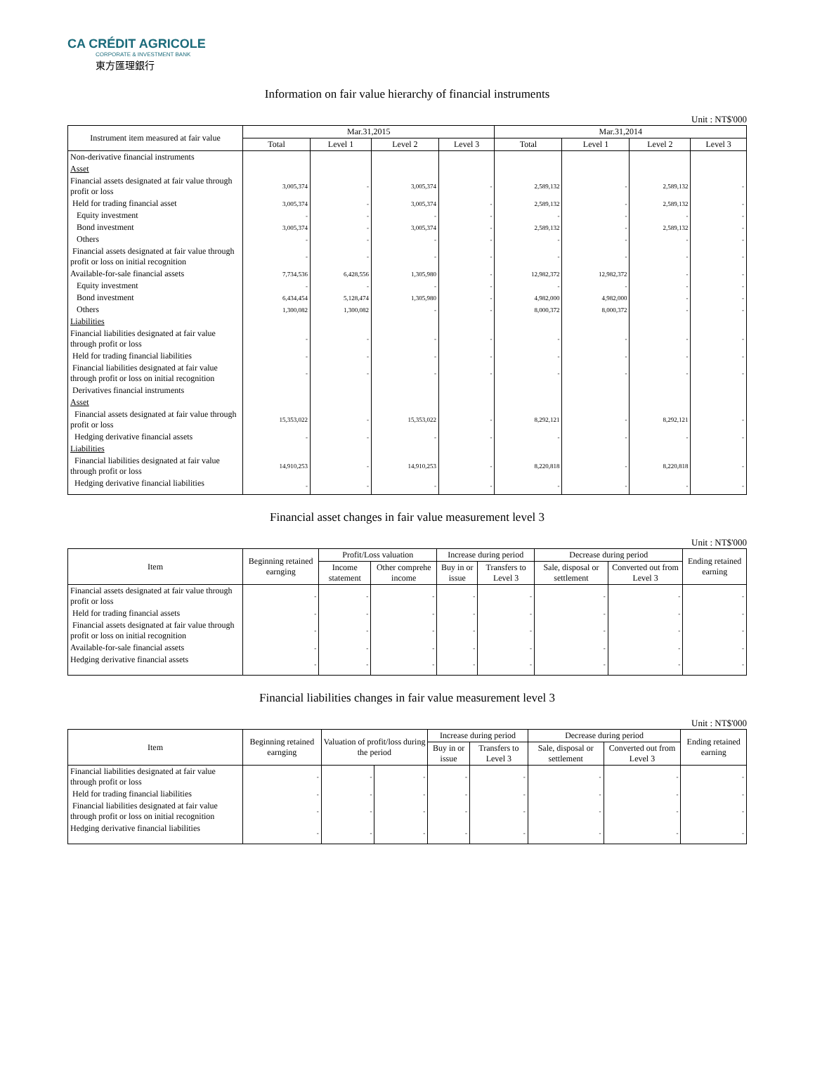CA CRÉDIT AGRICOLE
CORPORATE & INVESTMENT BANK
東方匯理銀行
Information on fair value hierarchy of financial instruments
Unit : NT$'000
| Instrument item measured at fair value | Mar.31,2015 | | | | Mar.31,2014 | | | |
| --- | --- | --- | --- | --- | --- | --- | --- | --- |
| | Total | Level 1 | Level 2 | Level 3 | Total | Level 1 | Level 2 | Level 3 |
| Non-derivative financial instruments | | | | | | | | |
| Asset | | | | | | | | |
| Financial assets designated at fair value through profit or loss | 3,005,374 | - | 3,005,374 | - | 2,589,132 | - | 2,589,132 | - |
| Held for trading financial asset | 3,005,374 | - | 3,005,374 | - | 2,589,132 | - | 2,589,132 | - |
| Equity investment | - | - | - | - | - | - | - | - |
| Bond investment | 3,005,374 | - | 3,005,374 | - | 2,589,132 | - | 2,589,132 | - |
| Others | - | - | - | - | - | - | - | - |
| Financial assets designated at fair value through profit or loss on initial recognition | - | - | - | - | - | - | - | - |
| Available-for-sale financial assets | 7,734,536 | 6,428,556 | 1,305,980 | - | 12,982,372 | 12,982,372 | - | - |
| Equity investment | - | - | - | - | - | - | - | - |
| Bond investment | 6,434,454 | 5,128,474 | 1,305,980 | - | 4,982,000 | 4,982,000 | - | - |
| Others | 1,300,082 | 1,300,082 | - | - | 8,000,372 | 8,000,372 | - | - |
| Liabilities | | | | | | | | |
| Financial liabilities designated at fair value through profit or loss | - | - | - | - | - | - | - | - |
| Held for trading financial liabilities | - | - | - | - | - | - | - | - |
| Financial liabilities designated at fair value through profit or loss on initial recognition | - | - | - | - | - | - | - | - |
| Derivatives financial instruments | | | | | | | | |
| Asset | | | | | | | | |
| Financial assets designated at fair value through profit or loss | 15,353,022 | - | 15,353,022 | - | 8,292,121 | - | 8,292,121 | - |
| Hedging derivative financial assets | - | - | - | - | - | - | - | - |
| Liabilities | | | | | | | | |
| Financial liabilities designated at fair value through profit or loss | 14,910,253 | - | 14,910,253 | - | 8,220,818 | - | 8,220,818 | - |
| Hedging derivative financial liabilities | - | - | - | - | - | - | - | - |
Financial asset changes in fair value measurement level 3
Unit : NT$'000
| Item | Beginning retained earnging | Profit/Loss valuation | | Increase during period | | Decrease during period | | Ending retained earning |
| --- | --- | --- | --- | --- | --- | --- | --- | --- |
| | | Income statement | Other comprehe income | Buy in or issue | Transfers to Level 3 | Sale, disposal or settlement | Converted out from Level 3 | |
| Financial assets designated at fair value through profit or loss | - | - | - | - | - | - | - | - |
| Held for trading financial assets | - | - | - | - | - | - | - | - |
| Financial assets designated at fair value through profit or loss on initial recognition | - | - | - | - | - | - | - | - |
| Available-for-sale financial assets | - | - | - | - | - | - | - | - |
| Hedging derivative financial assets | - | - | - | - | - | - | - | - |
Financial liabilities changes in fair value measurement level 3
Unit : NT$'000
| Item | Beginning retained earnging | Valuation of profit/loss during the period | | Increase during period | | Decrease during period | | Ending retained earning |
| --- | --- | --- | --- | --- | --- | --- | --- | --- |
| | | | | Buy in or issue | Transfers to Level 3 | Sale, disposal or settlement | Converted out from Level 3 | |
| Financial liabilities designated at fair value through profit or loss | - | - | - | - | - | - | - | - |
| Held for trading financial liabilities | - | - | - | - | - | - | - | - |
| Financial liabilities designated at fair value through profit or loss on initial recognition | - | - | - | - | - | - | - | - |
| Hedging derivative financial liabilities | - | - | - | - | - | - | - | - |